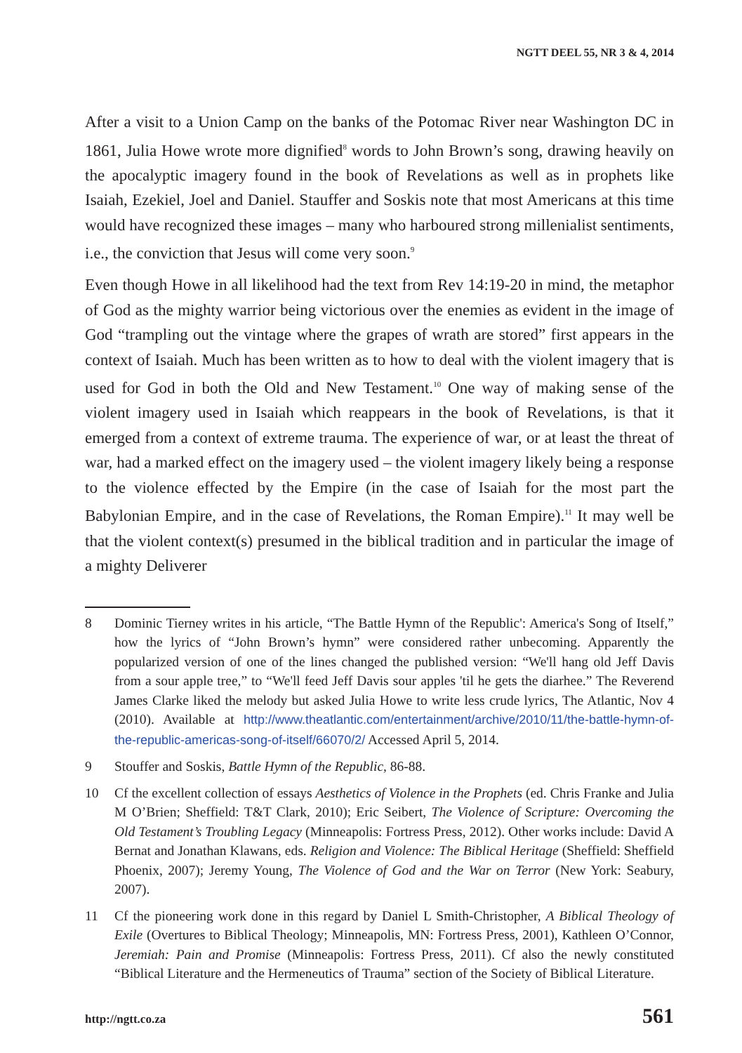NGTT DEEL 55, NR 3 & 4, 2014
After a visit to a Union Camp on the banks of the Potomac River near Washington DC in 1861, Julia Howe wrote more dignified<sup>8</sup> words to John Brown’s song, drawing heavily on the apocalyptic imagery found in the book of Revelations as well as in prophets like Isaiah, Ezekiel, Joel and Daniel. Stauffer and Soskis note that most Americans at this time would have recognized these images – many who harboured strong millenialist sentiments, i.e., the conviction that Jesus will come very soon.<sup>9</sup>
Even though Howe in all likelihood had the text from Rev 14:19-20 in mind, the metaphor of God as the mighty warrior being victorious over the enemies as evident in the image of God “trampling out the vintage where the grapes of wrath are stored” first appears in the context of Isaiah. Much has been written as to how to deal with the violent imagery that is used for God in both the Old and New Testament.<sup>10</sup> One way of making sense of the violent imagery used in Isaiah which reappears in the book of Revelations, is that it emerged from a context of extreme trauma. The experience of war, or at least the threat of war, had a marked effect on the imagery used – the violent imagery likely being a response to the violence effected by the Empire (in the case of Isaiah for the most part the Babylonian Empire, and in the case of Revelations, the Roman Empire).<sup>11</sup> It may well be that the violent context(s) presumed in the biblical tradition and in particular the image of a mighty Deliverer
8 Dominic Tierney writes in his article, “The Battle Hymn of the Republic': America's Song of Itself,” how the lyrics of “John Brown’s hymn” were considered rather unbecoming. Apparently the popularized version of one of the lines changed the published version: “We'll hang old Jeff Davis from a sour apple tree,” to “We'll feed Jeff Davis sour apples 'til he gets the diarhee.” The Reverend James Clarke liked the melody but asked Julia Howe to write less crude lyrics, The Atlantic, Nov 4 (2010). Available at http://www.theatlantic.com/entertainment/archive/2010/11/the-battle-hymn-of-the-republic-americas-song-of-itself/66070/2/ Accessed April 5, 2014.
9 Stouffer and Soskis, Battle Hymn of the Republic, 86-88.
10 Cf the excellent collection of essays Aesthetics of Violence in the Prophets (ed. Chris Franke and Julia M O’Brien; Sheffield: T&T Clark, 2010); Eric Seibert, The Violence of Scripture: Overcoming the Old Testament’s Troubling Legacy (Minneapolis: Fortress Press, 2012). Other works include: David A Bernat and Jonathan Klawans, eds. Religion and Violence: The Biblical Heritage (Sheffield: Sheffield Phoenix, 2007); Jeremy Young, The Violence of God and the War on Terror (New York: Seabury, 2007).
11 Cf the pioneering work done in this regard by Daniel L Smith-Christopher, A Biblical Theology of Exile (Overtures to Biblical Theology; Minneapolis, MN: Fortress Press, 2001), Kathleen O’Connor, Jeremiah: Pain and Promise (Minneapolis: Fortress Press, 2011). Cf also the newly constituted “Biblical Literature and the Hermeneutics of Trauma” section of the Society of Biblical Literature.
http://ngtt.co.za 561